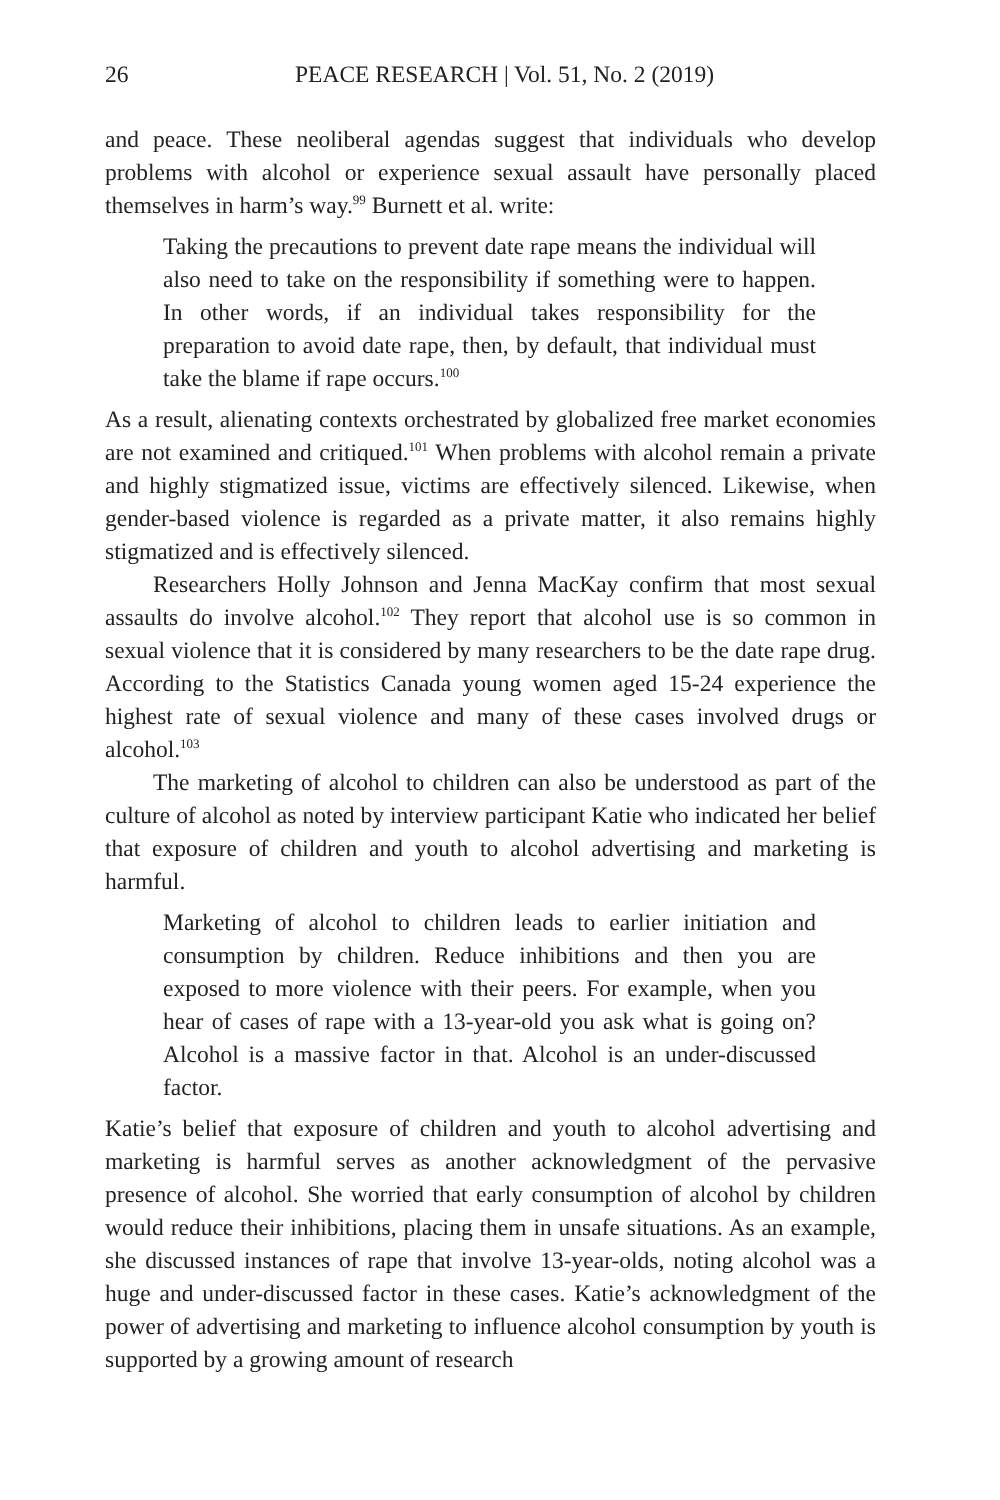26 PEACE RESEARCH | Vol. 51, No. 2 (2019)
and peace. These neoliberal agendas suggest that individuals who develop problems with alcohol or experience sexual assault have personally placed themselves in harm’s way.<sup>99</sup> Burnett et al. write:
Taking the precautions to prevent date rape means the individual will also need to take on the responsibility if something were to happen. In other words, if an individual takes responsibility for the preparation to avoid date rape, then, by default, that individual must take the blame if rape occurs.<sup>100</sup>
As a result, alienating contexts orchestrated by globalized free market economies are not examined and critiqued.<sup>101</sup> When problems with alcohol remain a private and highly stigmatized issue, victims are effectively silenced. Likewise, when gender-based violence is regarded as a private matter, it also remains highly stigmatized and is effectively silenced.
Researchers Holly Johnson and Jenna MacKay confirm that most sexual assaults do involve alcohol.<sup>102</sup> They report that alcohol use is so common in sexual violence that it is considered by many researchers to be the date rape drug. According to the Statistics Canada young women aged 15-24 experience the highest rate of sexual violence and many of these cases involved drugs or alcohol.<sup>103</sup>
The marketing of alcohol to children can also be understood as part of the culture of alcohol as noted by interview participant Katie who indicated her belief that exposure of children and youth to alcohol advertising and marketing is harmful.
Marketing of alcohol to children leads to earlier initiation and consumption by children. Reduce inhibitions and then you are exposed to more violence with their peers. For example, when you hear of cases of rape with a 13-year-old you ask what is going on? Alcohol is a massive factor in that. Alcohol is an under-discussed factor.
Katie’s belief that exposure of children and youth to alcohol advertising and marketing is harmful serves as another acknowledgment of the pervasive presence of alcohol. She worried that early consumption of alcohol by children would reduce their inhibitions, placing them in unsafe situations. As an example, she discussed instances of rape that involve 13-year-olds, noting alcohol was a huge and under-discussed factor in these cases. Katie’s acknowledgment of the power of advertising and marketing to influence alcohol consumption by youth is supported by a growing amount of research